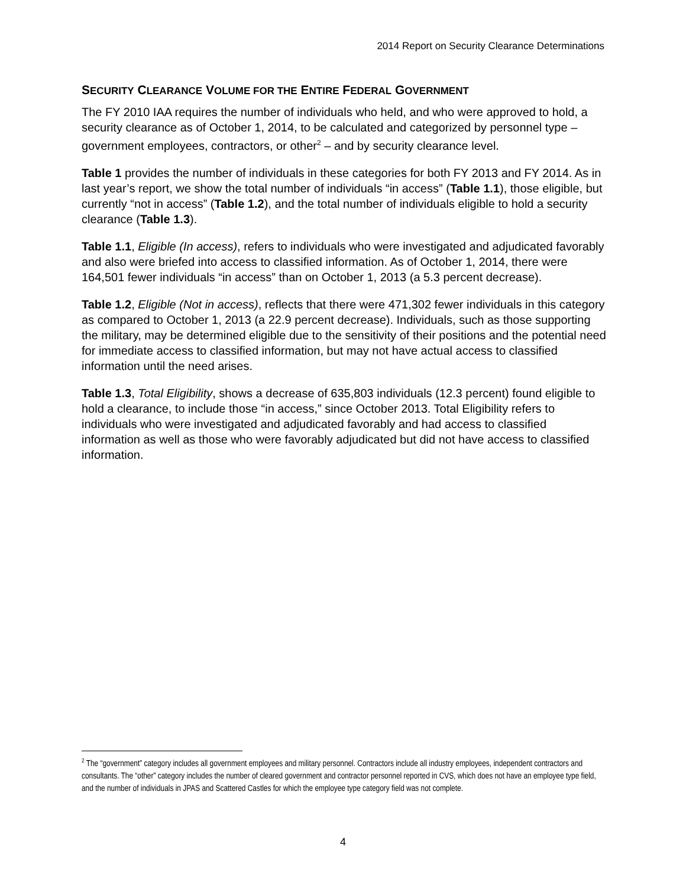2014 Report on Security Clearance Determinations
SECURITY CLEARANCE VOLUME FOR THE ENTIRE FEDERAL GOVERNMENT
The FY 2010 IAA requires the number of individuals who held, and who were approved to hold, a security clearance as of October 1, 2014, to be calculated and categorized by personnel type – government employees, contractors, or other<sup>2</sup> – and by security clearance level.
Table 1 provides the number of individuals in these categories for both FY 2013 and FY 2014. As in last year’s report, we show the total number of individuals “in access” (Table 1.1), those eligible, but currently “not in access” (Table 1.2), and the total number of individuals eligible to hold a security clearance (Table 1.3).
Table 1.1, Eligible (In access), refers to individuals who were investigated and adjudicated favorably and also were briefed into access to classified information. As of October 1, 2014, there were 164,501 fewer individuals “in access” than on October 1, 2013 (a 5.3 percent decrease).
Table 1.2, Eligible (Not in access), reflects that there were 471,302 fewer individuals in this category as compared to October 1, 2013 (a 22.9 percent decrease). Individuals, such as those supporting the military, may be determined eligible due to the sensitivity of their positions and the potential need for immediate access to classified information, but may not have actual access to classified information until the need arises.
Table 1.3, Total Eligibility, shows a decrease of 635,803 individuals (12.3 percent) found eligible to hold a clearance, to include those “in access,” since October 2013. Total Eligibility refers to individuals who were investigated and adjudicated favorably and had access to classified information as well as those who were favorably adjudicated but did not have access to classified information.
<sup>2</sup> The “government” category includes all government employees and military personnel. Contractors include all industry employees, independent contractors and consultants. The “other” category includes the number of cleared government and contractor personnel reported in CVS, which does not have an employee type field, and the number of individuals in JPAS and Scattered Castles for which the employee type category field was not complete.
4